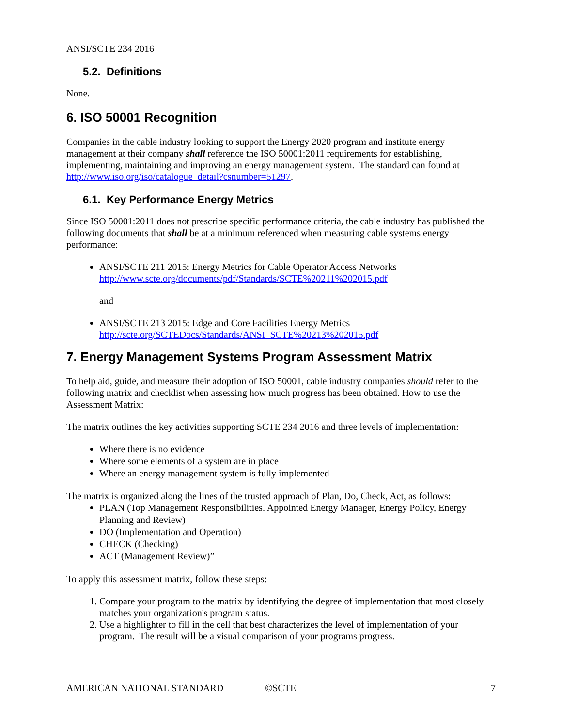ANSI/SCTE 234 2016
5.2. Definitions
None.
6. ISO 50001 Recognition
Companies in the cable industry looking to support the Energy 2020 program and institute energy management at their company shall reference the ISO 50001:2011 requirements for establishing, implementing, maintaining and improving an energy management system. The standard can found at http://www.iso.org/iso/catalogue_detail?csnumber=51297.
6.1. Key Performance Energy Metrics
Since ISO 50001:2011 does not prescribe specific performance criteria, the cable industry has published the following documents that shall be at a minimum referenced when measuring cable systems energy performance:
ANSI/SCTE 211 2015: Energy Metrics for Cable Operator Access Networks
http://www.scte.org/documents/pdf/Standards/SCTE%20211%202015.pdf
and
ANSI/SCTE 213 2015: Edge and Core Facilities Energy Metrics
http://scte.org/SCTEDocs/Standards/ANSI_SCTE%20213%202015.pdf
7. Energy Management Systems Program Assessment Matrix
To help aid, guide, and measure their adoption of ISO 50001, cable industry companies should refer to the following matrix and checklist when assessing how much progress has been obtained. How to use the Assessment Matrix:
The matrix outlines the key activities supporting SCTE 234 2016 and three levels of implementation:
Where there is no evidence
Where some elements of a system are in place
Where an energy management system is fully implemented
The matrix is organized along the lines of the trusted approach of Plan, Do, Check, Act, as follows:
PLAN (Top Management Responsibilities. Appointed Energy Manager, Energy Policy, Energy Planning and Review)
DO (Implementation and Operation)
CHECK (Checking)
ACT (Management Review)”
To apply this assessment matrix, follow these steps:
1. Compare your program to the matrix by identifying the degree of implementation that most closely matches your organization's program status.
2. Use a highlighter to fill in the cell that best characterizes the level of implementation of your program. The result will be a visual comparison of your programs progress.
AMERICAN NATIONAL STANDARD ©SCTE 7